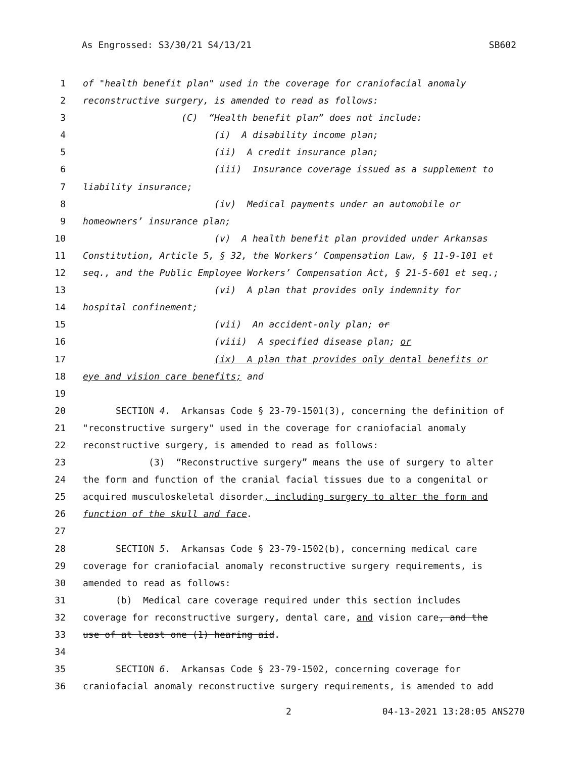As Engrossed: S3/30/21 S4/13/21 SB602
1 of "health benefit plan" used in the coverage for craniofacial anomaly
2 reconstructive surgery, is amended to read as follows:
3 (C) “Health benefit plan” does not include:
4 (i) A disability income plan;
5 (ii) A credit insurance plan;
6 (iii) Insurance coverage issued as a supplement to
7 liability insurance;
8 (iv) Medical payments under an automobile or
9 homeowners’ insurance plan;
10 (v) A health benefit plan provided under Arkansas
11 Constitution, Article 5, § 32, the Workers’ Compensation Law, § 11-9-101 et
12 seq., and the Public Employee Workers’ Compensation Act, § 21-5-601 et seq.;
13 (vi) A plan that provides only indemnity for
14 hospital confinement;
15 (vii) An accident-only plan; or
16 (viii) A specified disease plan; or
17 (ix) A plan that provides only dental benefits or
18 eye and vision care benefits; and
19
20 SECTION 4. Arkansas Code § 23-79-1501(3), concerning the definition of
21 "reconstructive surgery" used in the coverage for craniofacial anomaly
22 reconstructive surgery, is amended to read as follows:
23 (3) “Reconstructive surgery” means the use of surgery to alter
24 the form and function of the cranial facial tissues due to a congenital or
25 acquired musculoskeletal disorder, including surgery to alter the form and
26 function of the skull and face.
27
28 SECTION 5. Arkansas Code § 23-79-1502(b), concerning medical care
29 coverage for craniofacial anomaly reconstructive surgery requirements, is
30 amended to read as follows:
31 (b) Medical care coverage required under this section includes
32 coverage for reconstructive surgery, dental care, and vision care, and the
33 use of at least one (1) hearing aid.
34
35 SECTION 6. Arkansas Code § 23-79-1502, concerning coverage for
36 craniofacial anomaly reconstructive surgery requirements, is amended to add
2 04-13-2021 13:28:05 ANS270